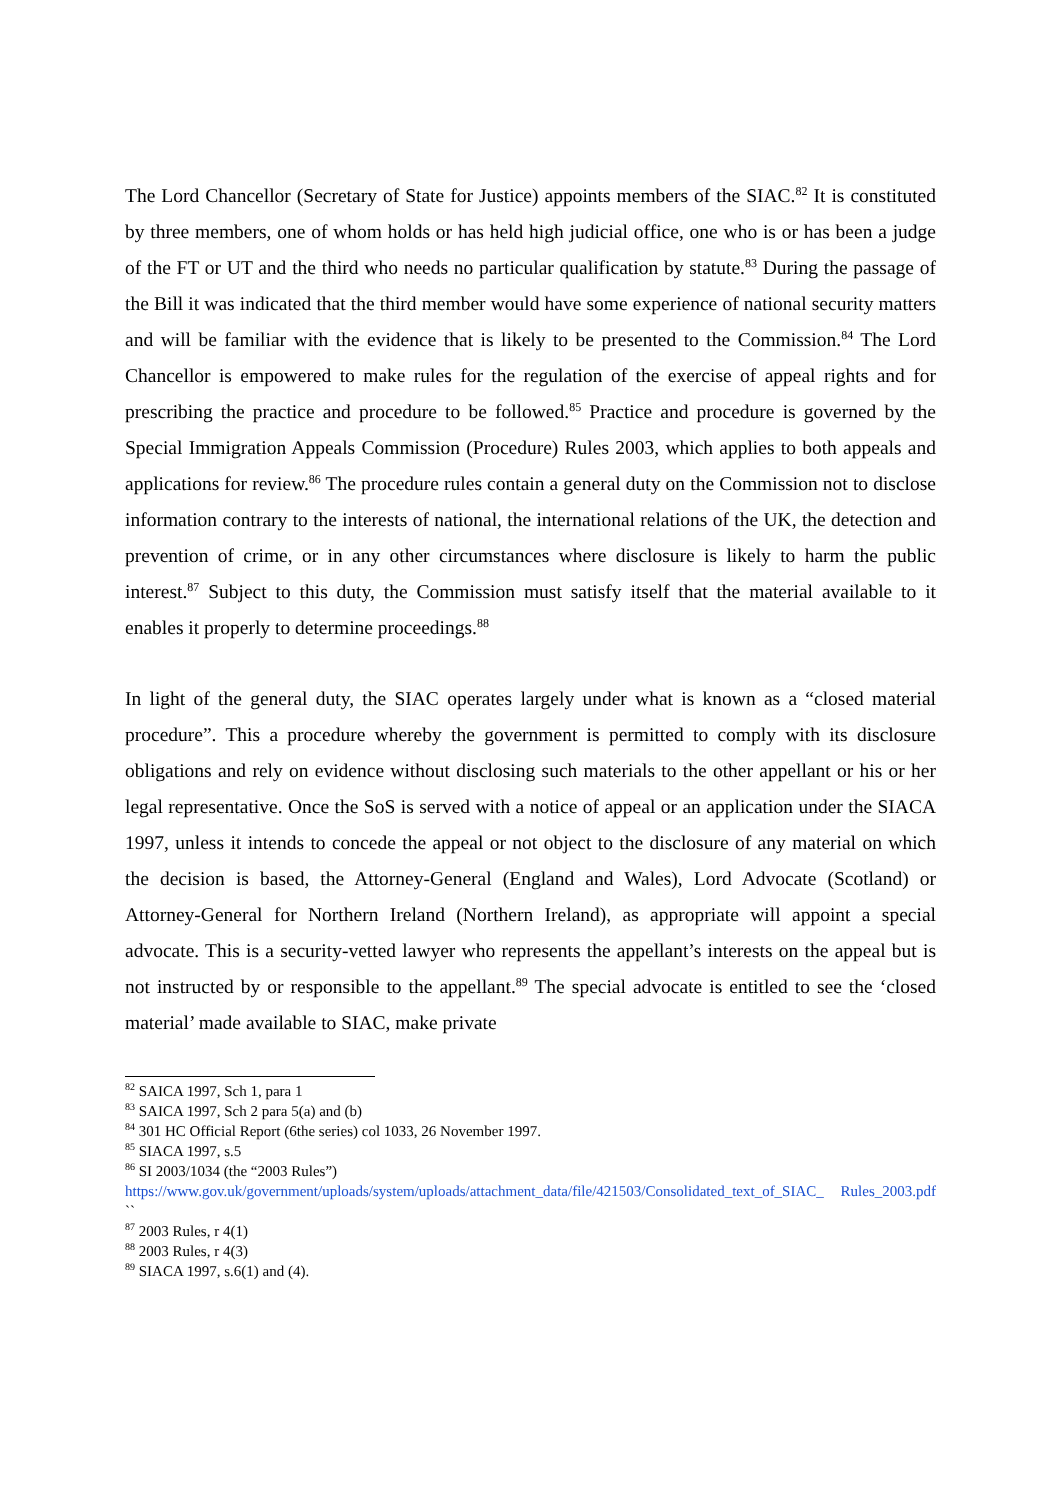The Lord Chancellor (Secretary of State for Justice) appoints members of the SIAC.<sup>82</sup> It is constituted by three members, one of whom holds or has held high judicial office, one who is or has been a judge of the FT or UT and the third who needs no particular qualification by statute.<sup>83</sup> During the passage of the Bill it was indicated that the third member would have some experience of national security matters and will be familiar with the evidence that is likely to be presented to the Commission.<sup>84</sup> The Lord Chancellor is empowered to make rules for the regulation of the exercise of appeal rights and for prescribing the practice and procedure to be followed.<sup>85</sup> Practice and procedure is governed by the Special Immigration Appeals Commission (Procedure) Rules 2003, which applies to both appeals and applications for review.<sup>86</sup> The procedure rules contain a general duty on the Commission not to disclose information contrary to the interests of national, the international relations of the UK, the detection and prevention of crime, or in any other circumstances where disclosure is likely to harm the public interest.<sup>87</sup> Subject to this duty, the Commission must satisfy itself that the material available to it enables it properly to determine proceedings.<sup>88</sup>
In light of the general duty, the SIAC operates largely under what is known as a “closed material procedure”. This a procedure whereby the government is permitted to comply with its disclosure obligations and rely on evidence without disclosing such materials to the other appellant or his or her legal representative. Once the SoS is served with a notice of appeal or an application under the SIACA 1997, unless it intends to concede the appeal or not object to the disclosure of any material on which the decision is based, the Attorney-General (England and Wales), Lord Advocate (Scotland) or Attorney-General for Northern Ireland (Northern Ireland), as appropriate will appoint a special advocate. This is a security-vetted lawyer who represents the appellant’s interests on the appeal but is not instructed by or responsible to the appellant.<sup>89</sup> The special advocate is entitled to see the ‘closed material’ made available to SIAC, make private
<sup>82</sup> SAICA 1997, Sch 1, para 1
<sup>83</sup> SAICA 1997, Sch 2 para 5(a) and (b)
<sup>84</sup> 301 HC Official Report (6the series) col 1033, 26 November 1997.
<sup>85</sup> SIACA 1997, s.5
<sup>86</sup> SI 2003/1034 (the “2003 Rules”)
https://www.gov.uk/government/uploads/system/uploads/attachment_data/file/421503/Consolidated_text_of_SIAC_ Rules_2003.pdf ``
<sup>87</sup> 2003 Rules, r 4(1)
<sup>88</sup> 2003 Rules, r 4(3)
<sup>89</sup> SIACA 1997, s.6(1) and (4).